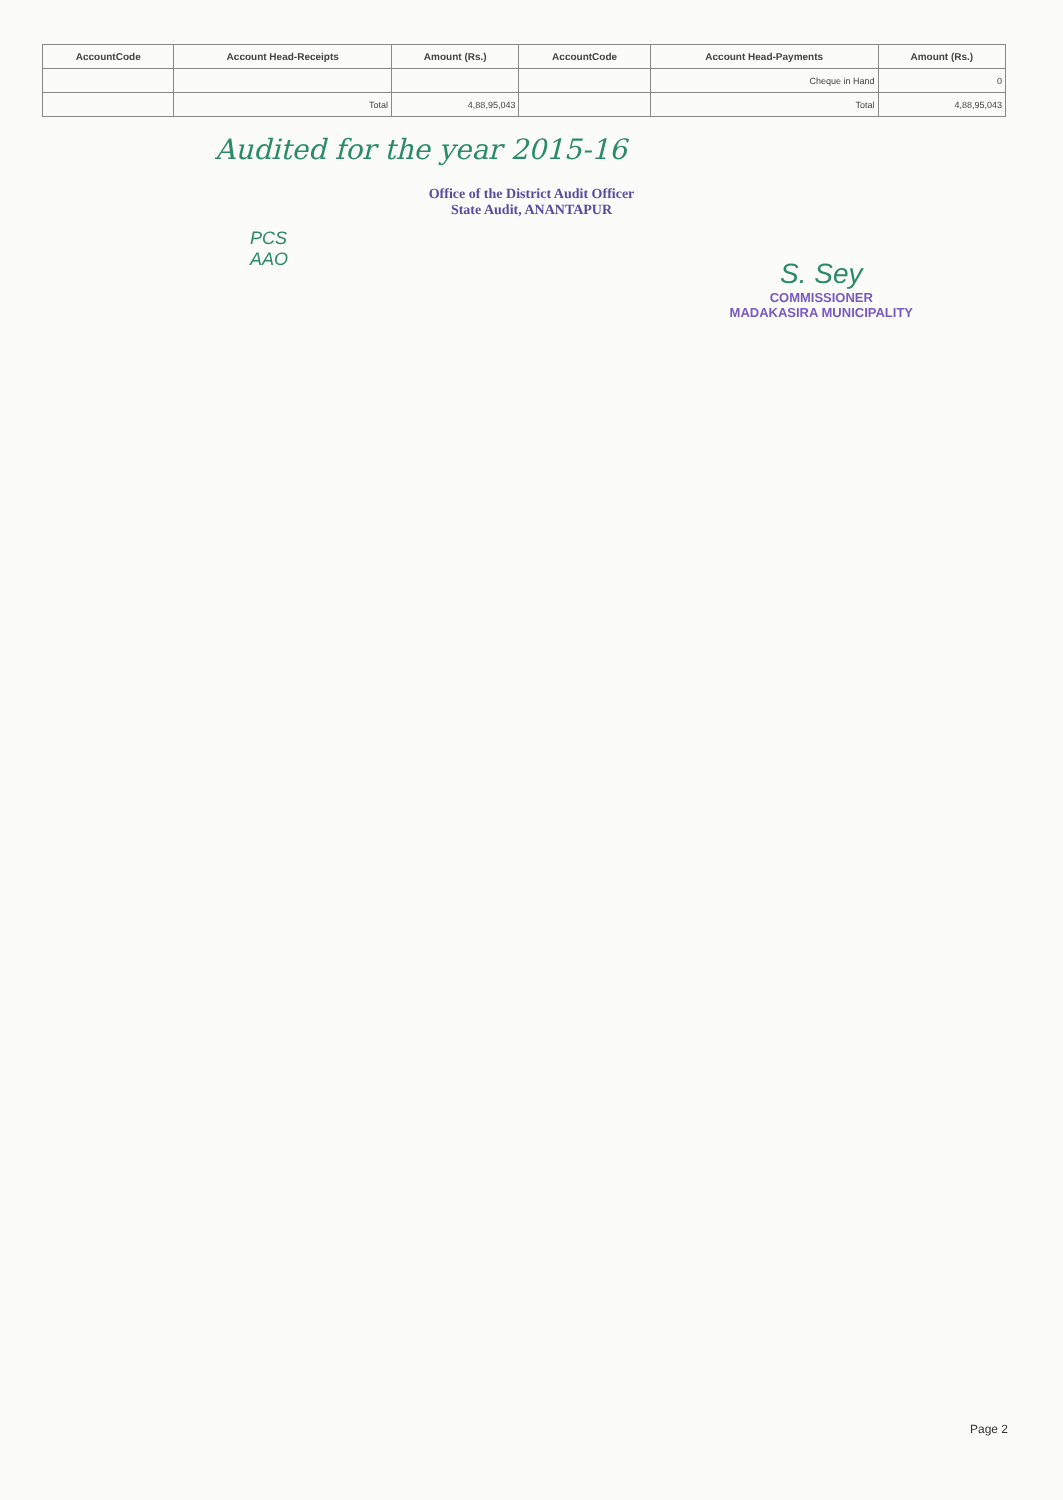| AccountCode | Account Head-Receipts | Amount (Rs.) | AccountCode | Account Head-Payments | Amount (Rs.) |
| --- | --- | --- | --- | --- | --- |
| | | | | Cheque in Hand | 0 |
| | Total | 4,88,95,043 | | Total | 4,88,95,043 |
Audited for the year 2015-16
Office of the District Audit Officer
State Audit, ANANTAPUR
PCS
AAO
S. Sey
COMMISSIONER
MADAKASIRA MUNICIPALITY
Page 2